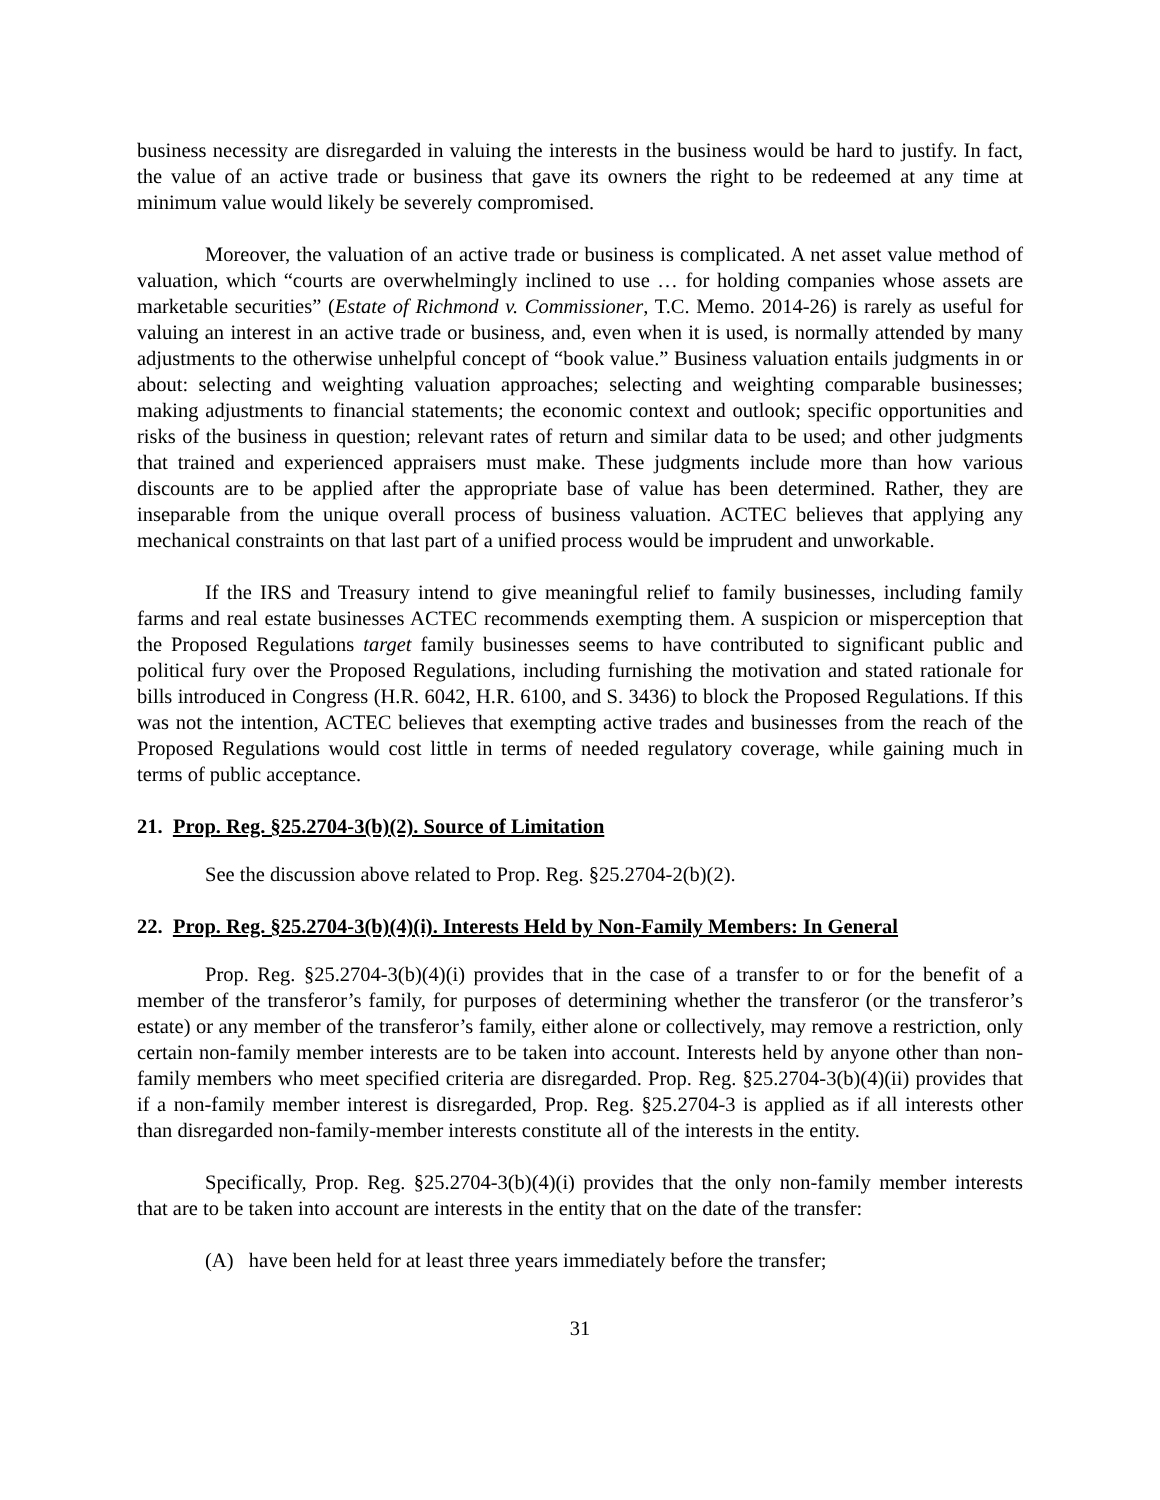business necessity are disregarded in valuing the interests in the business would be hard to justify. In fact, the value of an active trade or business that gave its owners the right to be redeemed at any time at minimum value would likely be severely compromised.
Moreover, the valuation of an active trade or business is complicated. A net asset value method of valuation, which “courts are overwhelmingly inclined to use … for holding companies whose assets are marketable securities” (Estate of Richmond v. Commissioner, T.C. Memo. 2014-26) is rarely as useful for valuing an interest in an active trade or business, and, even when it is used, is normally attended by many adjustments to the otherwise unhelpful concept of “book value.” Business valuation entails judgments in or about: selecting and weighting valuation approaches; selecting and weighting comparable businesses; making adjustments to financial statements; the economic context and outlook; specific opportunities and risks of the business in question; relevant rates of return and similar data to be used; and other judgments that trained and experienced appraisers must make. These judgments include more than how various discounts are to be applied after the appropriate base of value has been determined. Rather, they are inseparable from the unique overall process of business valuation. ACTEC believes that applying any mechanical constraints on that last part of a unified process would be imprudent and unworkable.
If the IRS and Treasury intend to give meaningful relief to family businesses, including family farms and real estate businesses ACTEC recommends exempting them. A suspicion or misperception that the Proposed Regulations target family businesses seems to have contributed to significant public and political fury over the Proposed Regulations, including furnishing the motivation and stated rationale for bills introduced in Congress (H.R. 6042, H.R. 6100, and S. 3436) to block the Proposed Regulations. If this was not the intention, ACTEC believes that exempting active trades and businesses from the reach of the Proposed Regulations would cost little in terms of needed regulatory coverage, while gaining much in terms of public acceptance.
21. Prop. Reg. §25.2704-3(b)(2). Source of Limitation
See the discussion above related to Prop. Reg. §25.2704-2(b)(2).
22. Prop. Reg. §25.2704-3(b)(4)(i). Interests Held by Non-Family Members: In General
Prop. Reg. §25.2704-3(b)(4)(i) provides that in the case of a transfer to or for the benefit of a member of the transferor’s family, for purposes of determining whether the transferor (or the transferor’s estate) or any member of the transferor’s family, either alone or collectively, may remove a restriction, only certain non-family member interests are to be taken into account. Interests held by anyone other than non-family members who meet specified criteria are disregarded. Prop. Reg. §25.2704-3(b)(4)(ii) provides that if a non-family member interest is disregarded, Prop. Reg. §25.2704-3 is applied as if all interests other than disregarded non-family-member interests constitute all of the interests in the entity.
Specifically, Prop. Reg. §25.2704-3(b)(4)(i) provides that the only non-family member interests that are to be taken into account are interests in the entity that on the date of the transfer:
(A) have been held for at least three years immediately before the transfer;
31